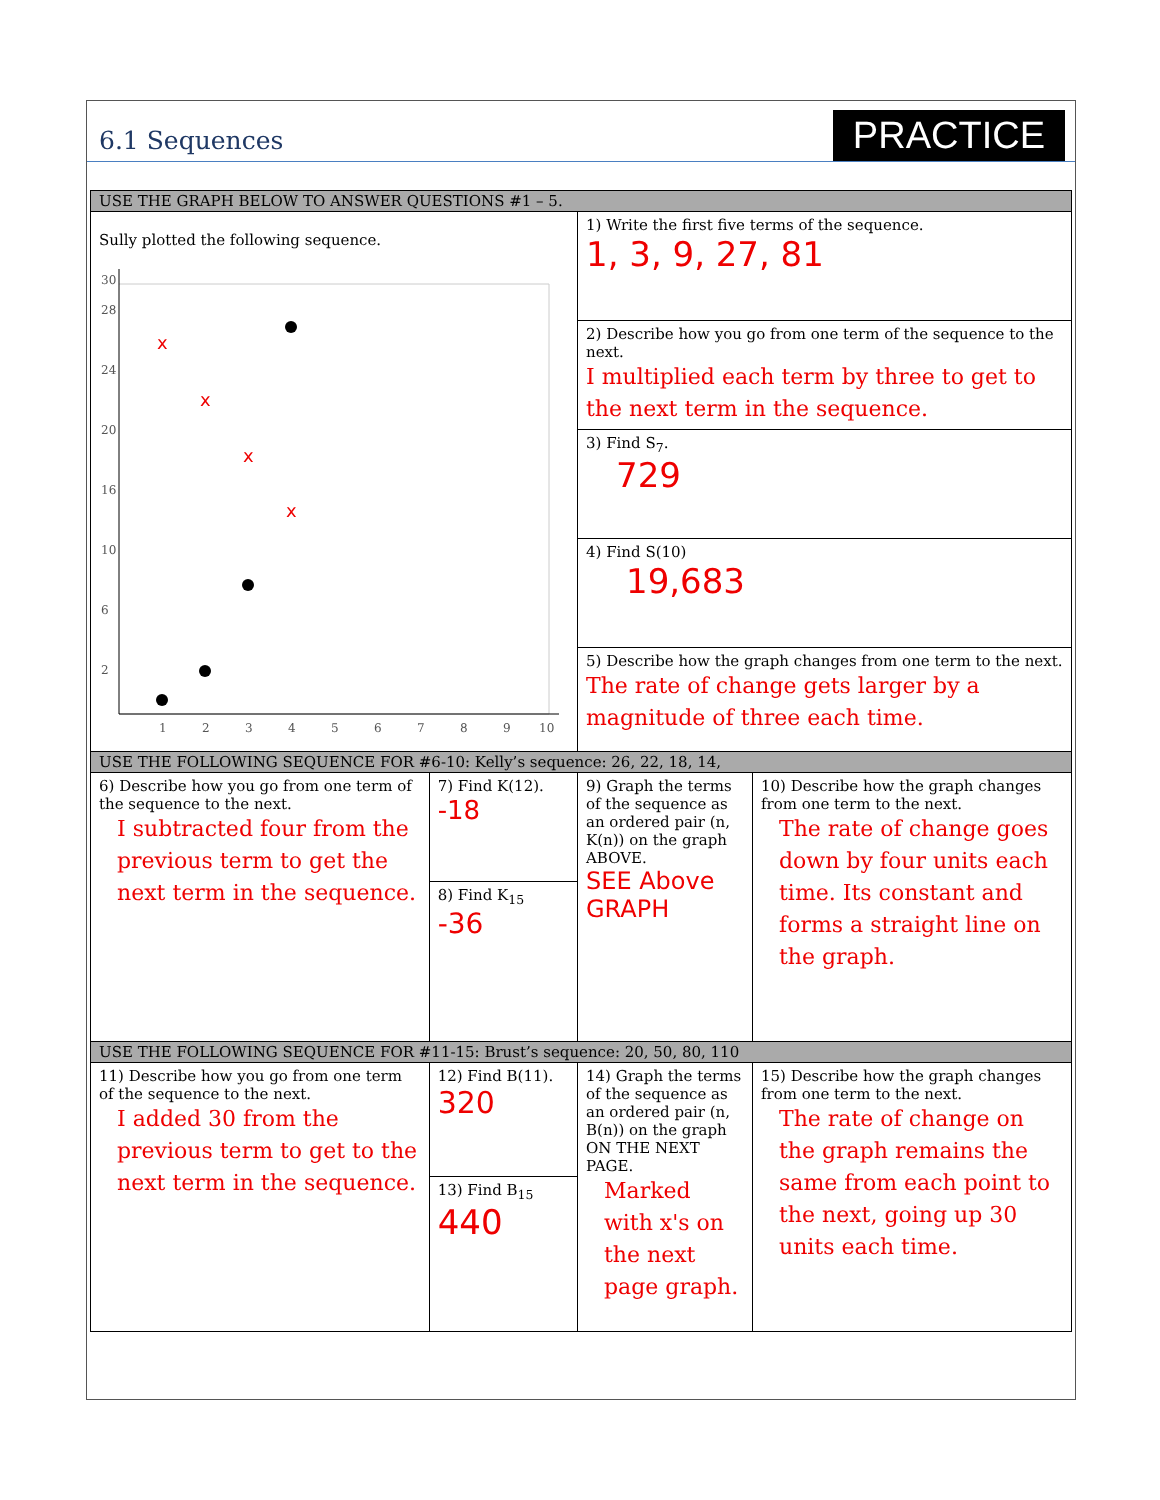6.1 Sequences
PRACTICE
| USE THE GRAPH BELOW TO ANSWER QUESTIONS #1 – 5. | | | |
| --- | --- | --- | --- |
| Sully plotted the following sequence. 1 2 3 4 5 6 7 8 9 10 2 6 10 16 20 24 28 30 x x x x | | 1) Write the first five terms of the sequence. 1, 3, 9, 27, 81 | |
| | | 2) Describe how you go from one term of the sequence to the next. I multiplied each term by three to get to the next term in the sequence. | |
| | | 3) Find S<sub>7</sub>. 729 | |
| | | 4) Find S(10) 19,683 | |
| | | 5) Describe how the graph changes from one term to the next. The rate of change gets larger by a magnitude of three each time. | |
| USE THE FOLLOWING SEQUENCE FOR #6-10: Kelly’s sequence: 26, 22, 18, 14, | | | |
| 6) Describe how you go from one term of the sequence to the next. I subtracted four from the previous term to get the next term in the sequence. | 7) Find K(12). -18 | 9) Graph the terms of the sequence as an ordered pair (n, K(n)) on the graph ABOVE. SEE Above GRAPH | 10) Describe how the graph changes from one term to the next. The rate of change goes down by four units each time. Its constant and forms a straight line on the graph. |
| | 8) Find K<sub>15</sub> -36 | | |
| USE THE FOLLOWING SEQUENCE FOR #11-15: Brust’s sequence: 20, 50, 80, 110 | | | |
| 11) Describe how you go from one term of the sequence to the next. I added 30 from the previous term to get to the next term in the sequence. | 12) Find B(11). 320 | 14) Graph the terms of the sequence as an ordered pair (n, B(n)) on the graph ON THE NEXT PAGE. Marked with x's on the next page graph. | 15) Describe how the graph changes from one term to the next. The rate of change on the graph remains the same from each point to the next, going up 30 units each time. |
| | 13) Find B<sub>15</sub> 440 | | |